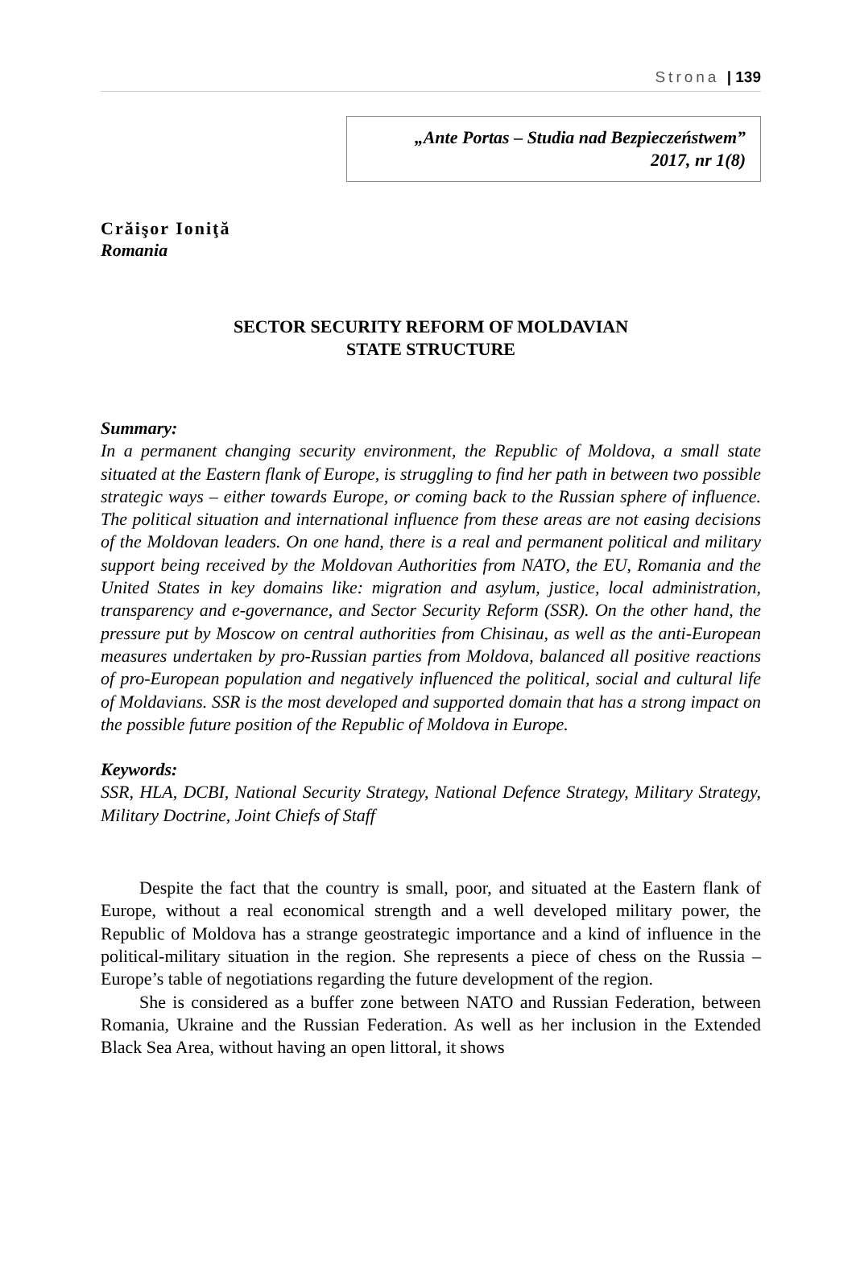Strona | 139
„Ante Portas – Studia nad Bezpieczeństwem”
2017, nr 1(8)
Crăişor Ioniţă
Romania
SECTOR SECURITY REFORM OF MOLDAVIAN
STATE STRUCTURE
Summary:
In a permanent changing security environment, the Republic of Moldova, a small state situated at the Eastern flank of Europe, is struggling to find her path in between two possible strategic ways – either towards Europe, or coming back to the Russian sphere of influence. The political situation and international influence from these areas are not easing decisions of the Moldovan leaders. On one hand, there is a real and permanent political and military support being received by the Moldovan Authorities from NATO, the EU, Romania and the United States in key domains like: migration and asylum, justice, local administration, transparency and e-governance, and Sector Security Reform (SSR). On the other hand, the pressure put by Moscow on central authorities from Chisinau, as well as the anti-European measures undertaken by pro-Russian parties from Moldova, balanced all positive reactions of pro-European population and negatively influenced the political, social and cultural life of Moldavians. SSR is the most developed and supported domain that has a strong impact on the possible future position of the Republic of Moldova in Europe.
Keywords:
SSR, HLA, DCBI, National Security Strategy, National Defence Strategy, Military Strategy, Military Doctrine, Joint Chiefs of Staff
Despite the fact that the country is small, poor, and situated at the Eastern flank of Europe, without a real economical strength and a well developed military power, the Republic of Moldova has a strange geostrategic importance and a kind of influence in the political-military situation in the region. She represents a piece of chess on the Russia – Europe’s table of negotiations regarding the future development of the region.
She is considered as a buffer zone between NATO and Russian Federation, between Romania, Ukraine and the Russian Federation. As well as her inclusion in the Extended Black Sea Area, without having an open littoral, it shows